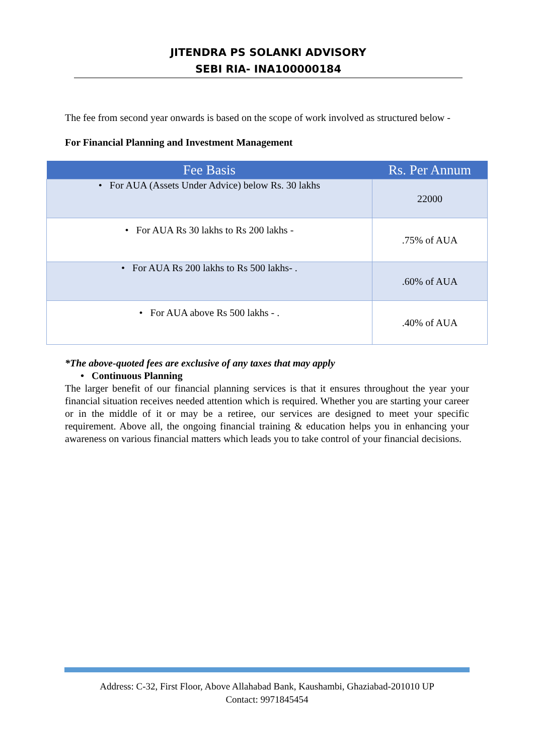JITENDRA PS SOLANKI ADVISORY
SEBI RIA- INA100000184
The fee from second year onwards is based on the scope of work involved as structured below -
For Financial Planning and Investment Management
| Fee Basis | Rs. Per Annum |
| --- | --- |
| • For AUA (Assets Under Advice) below Rs. 30 lakhs | 22000 |
| • For AUA Rs 30 lakhs to Rs 200 lakhs - | .75% of AUA |
| • For AUA Rs 200 lakhs to Rs 500 lakhs- . | .60% of AUA |
| • For AUA above Rs 500 lakhs - . | .40% of AUA |
*The above-quoted fees are exclusive of any taxes that may apply
• Continuous Planning
The larger benefit of our financial planning services is that it ensures throughout the year your financial situation receives needed attention which is required. Whether you are starting your career or in the middle of it or may be a retiree, our services are designed to meet your specific requirement. Above all, the ongoing financial training & education helps you in enhancing your awareness on various financial matters which leads you to take control of your financial decisions.
Address: C-32, First Floor, Above Allahabad Bank, Kaushambi, Ghaziabad-201010 UP
Contact: 9971845454